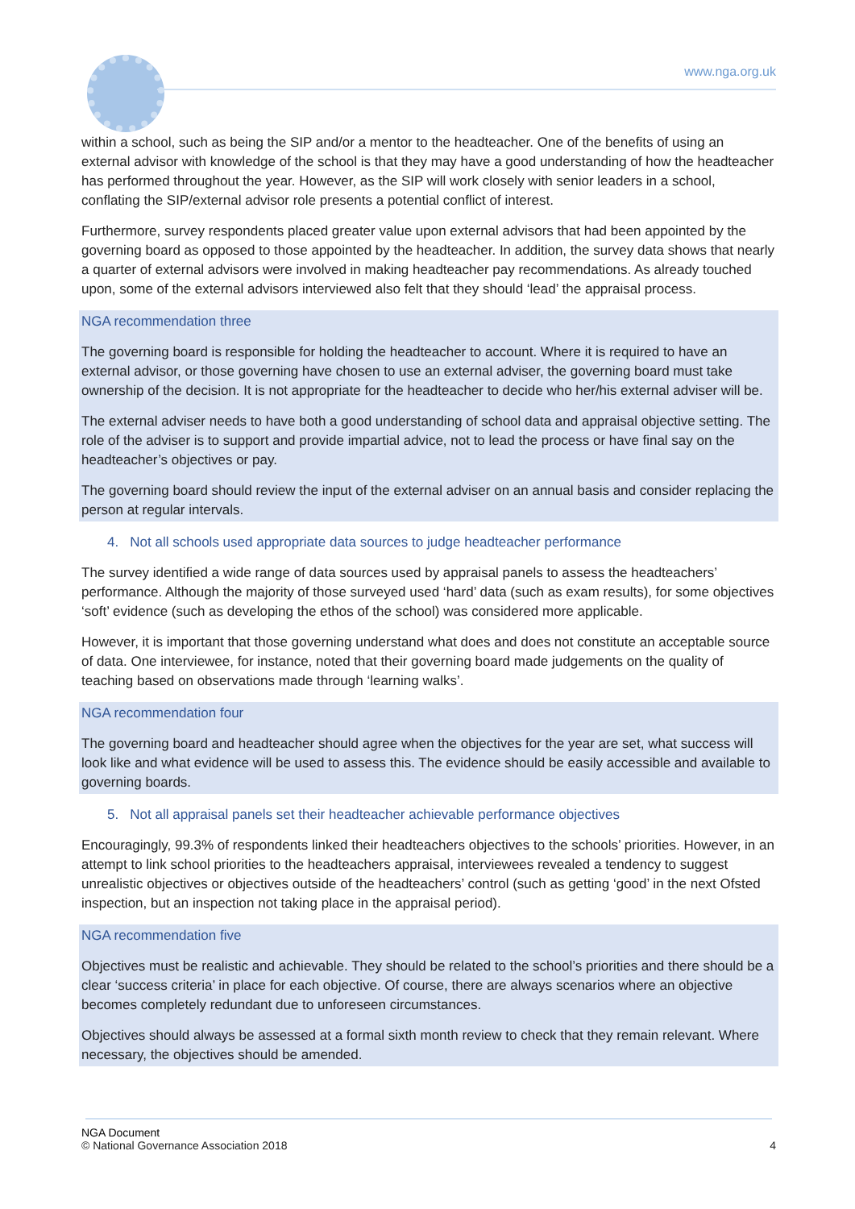www.nga.org.uk
within a school, such as being the SIP and/or a mentor to the headteacher. One of the benefits of using an external advisor with knowledge of the school is that they may have a good understanding of how the headteacher has performed throughout the year. However, as the SIP will work closely with senior leaders in a school, conflating the SIP/external advisor role presents a potential conflict of interest.
Furthermore, survey respondents placed greater value upon external advisors that had been appointed by the governing board as opposed to those appointed by the headteacher. In addition, the survey data shows that nearly a quarter of external advisors were involved in making headteacher pay recommendations. As already touched upon, some of the external advisors interviewed also felt that they should ‘lead’ the appraisal process.
NGA recommendation three
The governing board is responsible for holding the headteacher to account. Where it is required to have an external advisor, or those governing have chosen to use an external adviser, the governing board must take ownership of the decision. It is not appropriate for the headteacher to decide who her/his external adviser will be.
The external adviser needs to have both a good understanding of school data and appraisal objective setting. The role of the adviser is to support and provide impartial advice, not to lead the process or have final say on the headteacher’s objectives or pay.
The governing board should review the input of the external adviser on an annual basis and consider replacing the person at regular intervals.
4. Not all schools used appropriate data sources to judge headteacher performance
The survey identified a wide range of data sources used by appraisal panels to assess the headteachers’ performance. Although the majority of those surveyed used ‘hard’ data (such as exam results), for some objectives ‘soft’ evidence (such as developing the ethos of the school) was considered more applicable.
However, it is important that those governing understand what does and does not constitute an acceptable source of data. One interviewee, for instance, noted that their governing board made judgements on the quality of teaching based on observations made through ‘learning walks’.
NGA recommendation four
The governing board and headteacher should agree when the objectives for the year are set, what success will look like and what evidence will be used to assess this. The evidence should be easily accessible and available to governing boards.
5. Not all appraisal panels set their headteacher achievable performance objectives
Encouragingly, 99.3% of respondents linked their headteachers objectives to the schools’ priorities. However, in an attempt to link school priorities to the headteachers appraisal, interviewees revealed a tendency to suggest unrealistic objectives or objectives outside of the headteachers’ control (such as getting ‘good’ in the next Ofsted inspection, but an inspection not taking place in the appraisal period).
NGA recommendation five
Objectives must be realistic and achievable. They should be related to the school’s priorities and there should be a clear ‘success criteria’ in place for each objective. Of course, there are always scenarios where an objective becomes completely redundant due to unforeseen circumstances.
Objectives should always be assessed at a formal sixth month review to check that they remain relevant. Where necessary, the objectives should be amended.
NGA Document
© National Governance Association 2018 4